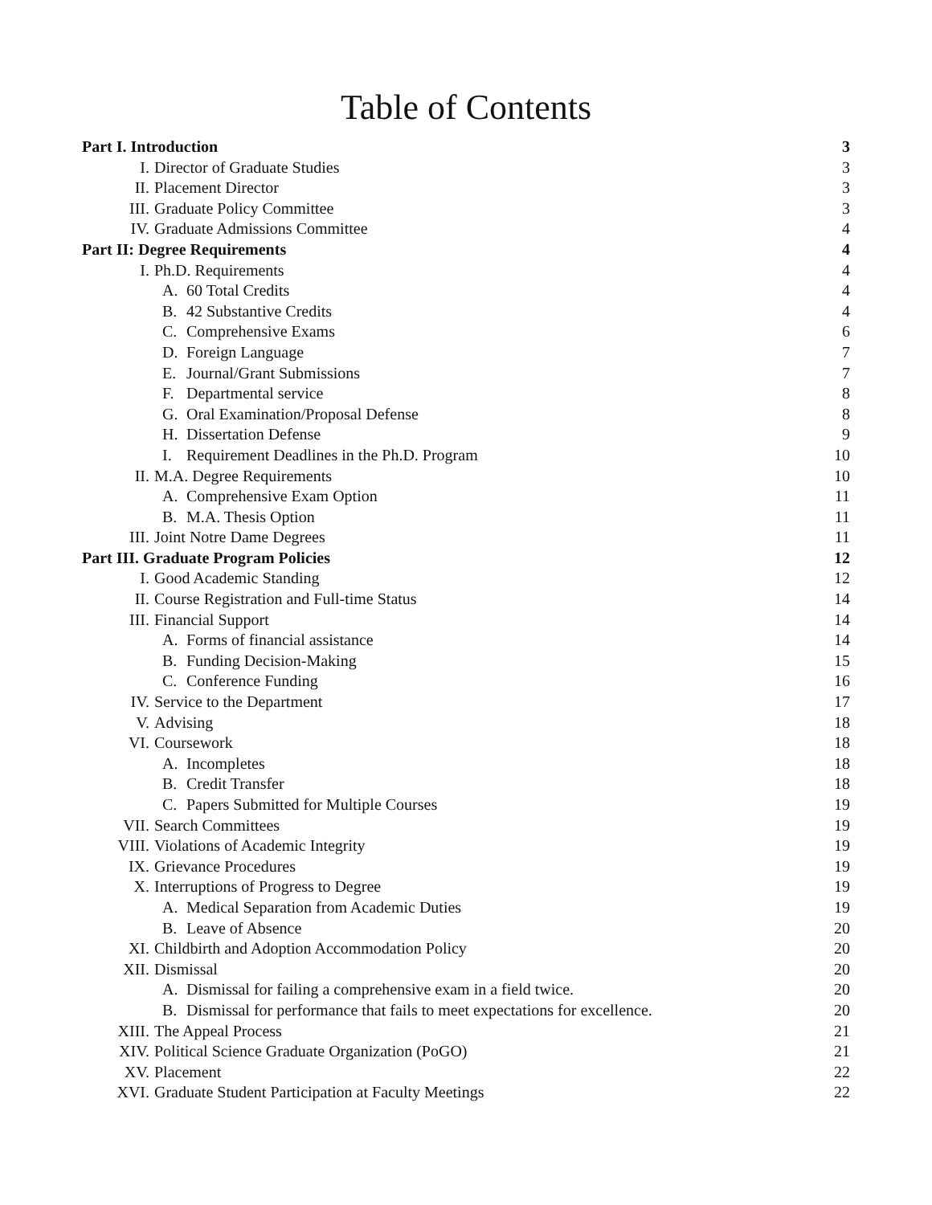Table of Contents
| Part I. Introduction | | | 3 |
| I. | Director of Graduate Studies | | 3 |
| II. | Placement Director | | 3 |
| III. | Graduate Policy Committee | | 3 |
| IV. | Graduate Admissions Committee | | 4 |
| Part II: Degree Requirements | | | 4 |
| I. | Ph.D. Requirements | | 4 |
| | A. | 60 Total Credits | 4 |
| | B. | 42 Substantive Credits | 4 |
| | C. | Comprehensive Exams | 6 |
| | D. | Foreign Language | 7 |
| | E. | Journal/Grant Submissions | 7 |
| | F. | Departmental service | 8 |
| | G. | Oral Examination/Proposal Defense | 8 |
| | H. | Dissertation Defense | 9 |
| | I. | Requirement Deadlines in the Ph.D. Program | 10 |
| II. | M.A. Degree Requirements | | 10 |
| | A. | Comprehensive Exam Option | 11 |
| | B. | M.A. Thesis Option | 11 |
| III. | Joint Notre Dame Degrees | | 11 |
| Part III. Graduate Program Policies | | | 12 |
| I. | Good Academic Standing | | 12 |
| II. | Course Registration and Full-time Status | | 14 |
| III. | Financial Support | | 14 |
| | A. | Forms of financial assistance | 14 |
| | B. | Funding Decision-Making | 15 |
| | C. | Conference Funding | 16 |
| IV. | Service to the Department | | 17 |
| V. | Advising | | 18 |
| VI. | Coursework | | 18 |
| | A. | Incompletes | 18 |
| | B. | Credit Transfer | 18 |
| | C. | Papers Submitted for Multiple Courses | 19 |
| VII. | Search Committees | | 19 |
| VIII. | Violations of Academic Integrity | | 19 |
| IX. | Grievance Procedures | | 19 |
| X. | Interruptions of Progress to Degree | | 19 |
| | A. | Medical Separation from Academic Duties | 19 |
| | B. | Leave of Absence | 20 |
| XI. | Childbirth and Adoption Accommodation Policy | | 20 |
| XII. | Dismissal | | 20 |
| | A. | Dismissal for failing a comprehensive exam in a field twice. | 20 |
| | B. | Dismissal for performance that fails to meet expectations for excellence. | 20 |
| XIII. | The Appeal Process | | 21 |
| XIV. | Political Science Graduate Organization (PoGO) | | 21 |
| XV. | Placement | | 22 |
| XVI. | Graduate Student Participation at Faculty Meetings | | 22 |